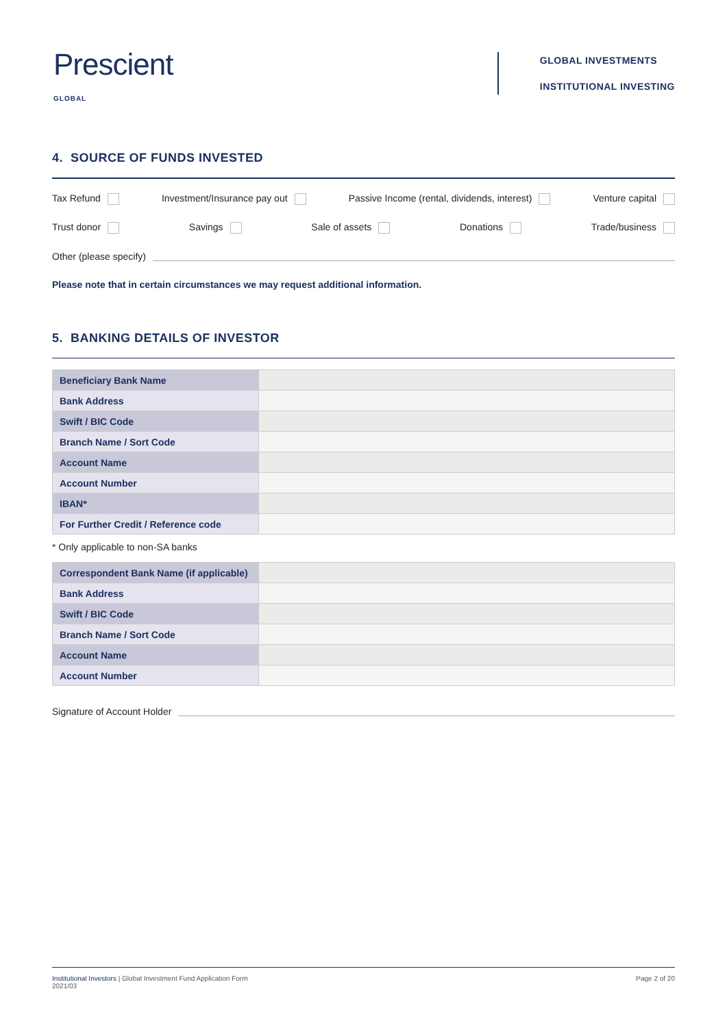Prescient
GLOBAL
GLOBAL INVESTMENTS
INSTITUTIONAL INVESTING
4. SOURCE OF FUNDS INVESTED
Tax Refund Investment/Insurance pay out Passive Income (rental, dividends, interest) Venture capital
Trust donor Savings Sale of assets Donations Trade/business
Other (please specify)
Please note that in certain circumstances we may request additional information.
5. BANKING DETAILS OF INVESTOR
| Beneficiary Bank Name | |
| Bank Address | |
| Swift / BIC Code | |
| Branch Name / Sort Code | |
| Account Name | |
| Account Number | |
| IBAN* | |
| For Further Credit / Reference code | |
* Only applicable to non-SA banks
| Correspondent Bank Name (if applicable) | |
| Bank Address | |
| Swift / BIC Code | |
| Branch Name / Sort Code | |
| Account Name | |
| Account Number | |
Signature of Account Holder
Institutional Investors | Global Investment Fund Application Form
2021/03 Page 2 of 20